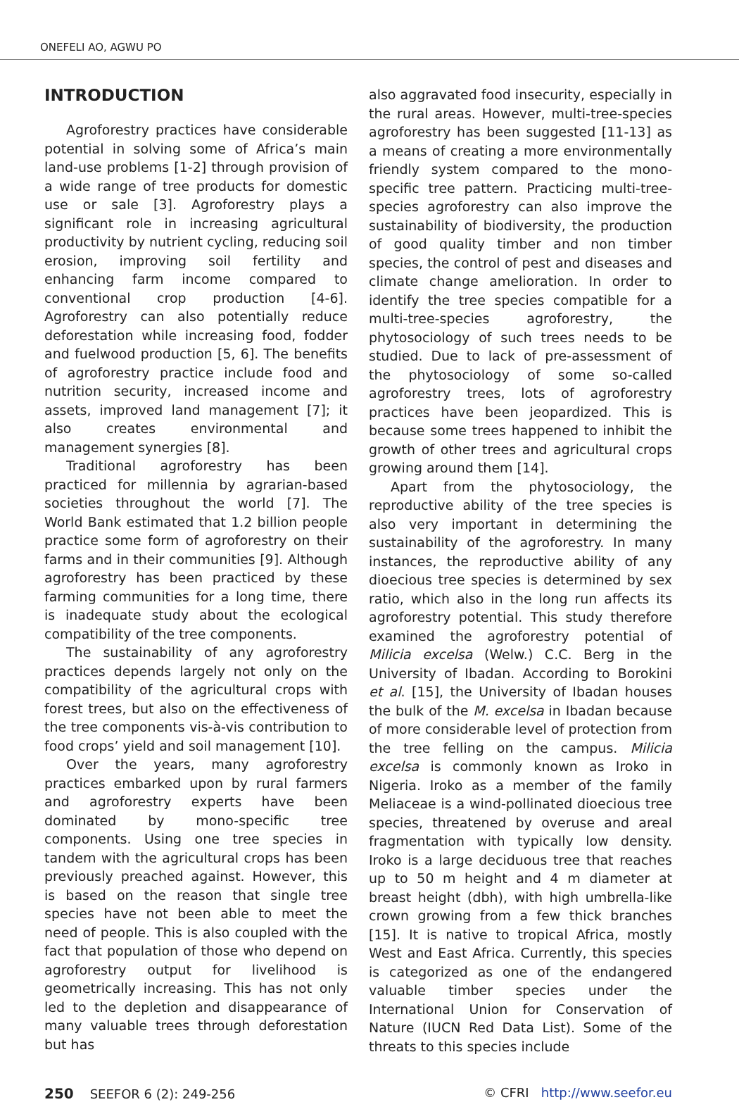ONEFELI AO, AGWU PO
INTRODUCTION
Agroforestry practices have considerable potential in solving some of Africa’s main land-use problems [1-2] through provision of a wide range of tree products for domestic use or sale [3]. Agroforestry plays a significant role in increasing agricultural productivity by nutrient cycling, reducing soil erosion, improving soil fertility and enhancing farm income compared to conventional crop production [4-6]. Agroforestry can also potentially reduce deforestation while increasing food, fodder and fuelwood production [5, 6]. The benefits of agroforestry practice include food and nutrition security, increased income and assets, improved land management [7]; it also creates environmental and management synergies [8].
Traditional agroforestry has been practiced for millennia by agrarian-based societies throughout the world [7]. The World Bank estimated that 1.2 billion people practice some form of agroforestry on their farms and in their communities [9]. Although agroforestry has been practiced by these farming communities for a long time, there is inadequate study about the ecological compatibility of the tree components.
The sustainability of any agroforestry practices depends largely not only on the compatibility of the agricultural crops with forest trees, but also on the effectiveness of the tree components vis-à-vis contribution to food crops’ yield and soil management [10].
Over the years, many agroforestry practices embarked upon by rural farmers and agroforestry experts have been dominated by mono-specific tree components. Using one tree species in tandem with the agricultural crops has been previously preached against. However, this is based on the reason that single tree species have not been able to meet the need of people. This is also coupled with the fact that population of those who depend on agroforestry output for livelihood is geometrically increasing. This has not only led to the depletion and disappearance of many valuable trees through deforestation but has
also aggravated food insecurity, especially in the rural areas. However, multi-tree-species agroforestry has been suggested [11-13] as a means of creating a more environmentally friendly system compared to the mono-specific tree pattern. Practicing multi-tree-species agroforestry can also improve the sustainability of biodiversity, the production of good quality timber and non timber species, the control of pest and diseases and climate change amelioration. In order to identify the tree species compatible for a multi-tree-species agroforestry, the phytosociology of such trees needs to be studied. Due to lack of pre-assessment of the phytosociology of some so-called agroforestry trees, lots of agroforestry practices have been jeopardized. This is because some trees happened to inhibit the growth of other trees and agricultural crops growing around them [14].
Apart from the phytosociology, the reproductive ability of the tree species is also very important in determining the sustainability of the agroforestry. In many instances, the reproductive ability of any dioecious tree species is determined by sex ratio, which also in the long run affects its agroforestry potential. This study therefore examined the agroforestry potential of Milicia excelsa (Welw.) C.C. Berg in the University of Ibadan. According to Borokini et al. [15], the University of Ibadan houses the bulk of the M. excelsa in Ibadan because of more considerable level of protection from the tree felling on the campus. Milicia excelsa is commonly known as Iroko in Nigeria. Iroko as a member of the family Meliaceae is a wind-pollinated dioecious tree species, threatened by overuse and areal fragmentation with typically low density. Iroko is a large deciduous tree that reaches up to 50 m height and 4 m diameter at breast height (dbh), with high umbrella-like crown growing from a few thick branches [15]. It is native to tropical Africa, mostly West and East Africa. Currently, this species is categorized as one of the endangered valuable timber species under the International Union for Conservation of Nature (IUCN Red Data List). Some of the threats to this species include
250 SEEFOR 6 (2): 249-256 © CFRI http://www.seefor.eu